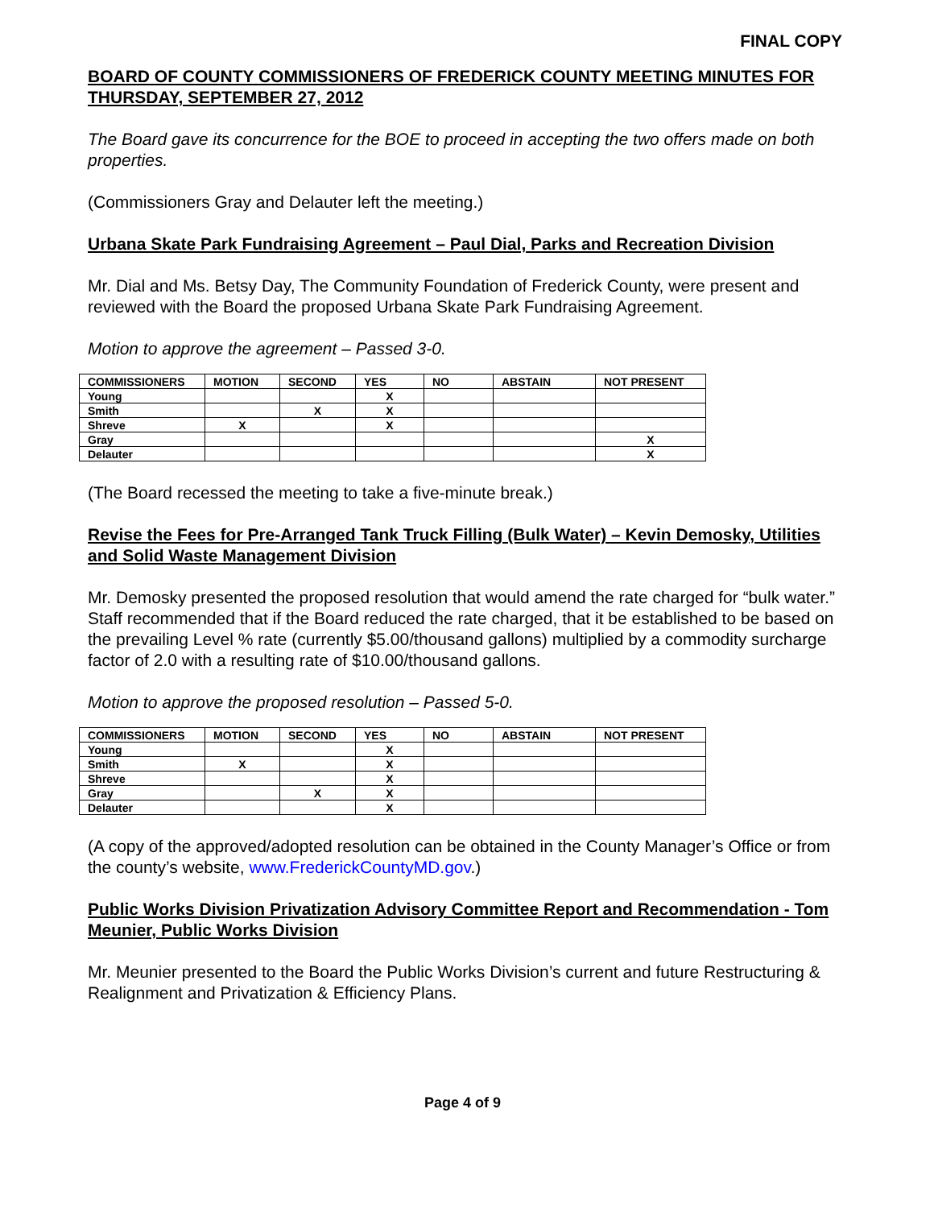FINAL COPY
BOARD OF COUNTY COMMISSIONERS OF FREDERICK COUNTY MEETING MINUTES FOR THURSDAY, SEPTEMBER 27, 2012
The Board gave its concurrence for the BOE to proceed in accepting the two offers made on both properties.
(Commissioners Gray and Delauter left the meeting.)
Urbana Skate Park Fundraising Agreement – Paul Dial, Parks and Recreation Division
Mr. Dial and Ms. Betsy Day, The Community Foundation of Frederick County, were present and reviewed with the Board the proposed Urbana Skate Park Fundraising Agreement.
Motion to approve the agreement – Passed 3-0.
| COMMISSIONERS | MOTION | SECOND | YES | NO | ABSTAIN | NOT PRESENT |
| --- | --- | --- | --- | --- | --- | --- |
| Young | | | X | | | |
| Smith | | X | X | | | |
| Shreve | X | | X | | | |
| Gray | | | | | | X |
| Delauter | | | | | | X |
(The Board recessed the meeting to take a five-minute break.)
Revise the Fees for Pre-Arranged Tank Truck Filling (Bulk Water) – Kevin Demosky, Utilities and Solid Waste Management Division
Mr. Demosky presented the proposed resolution that would amend the rate charged for “bulk water.”
Staff recommended that if the Board reduced the rate charged, that it be established to be based on the prevailing Level % rate (currently $5.00/thousand gallons) multiplied by a commodity surcharge factor of 2.0 with a resulting rate of $10.00/thousand gallons.
Motion to approve the proposed resolution – Passed 5-0.
| COMMISSIONERS | MOTION | SECOND | YES | NO | ABSTAIN | NOT PRESENT |
| --- | --- | --- | --- | --- | --- | --- |
| Young | | | X | | | |
| Smith | X | | X | | | |
| Shreve | | | X | | | |
| Gray | | X | X | | | |
| Delauter | | | X | | | |
(A copy of the approved/adopted resolution can be obtained in the County Manager’s Office or from the county’s website, www.FrederickCountyMD.gov.)
Public Works Division Privatization Advisory Committee Report and Recommendation - Tom Meunier, Public Works Division
Mr. Meunier presented to the Board the Public Works Division’s current and future Restructuring & Realignment and Privatization & Efficiency Plans.
Page 4 of 9